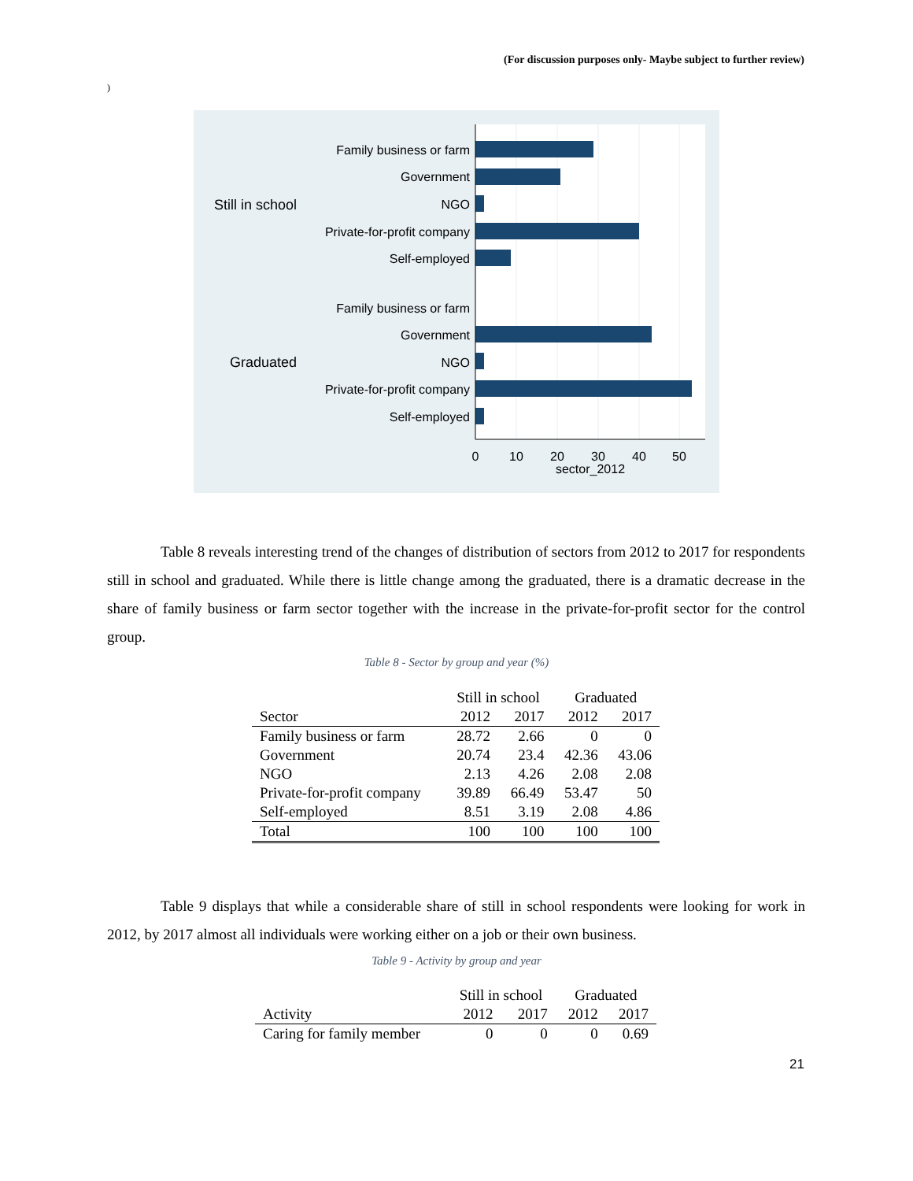(For discussion purposes only- Maybe subject to further review)
)
Family business or farm
Government
NGO
Private-for-profit company
Self-employed
Family business or farm
Government
NGO
Private-for-profit company
Self-employed
Still in school
Graduated
0
10
20
30
40
50
sector_2012
Table 8 reveals interesting trend of the changes of distribution of sectors from 2012 to 2017 for respondents still in school and graduated. While there is little change among the graduated, there is a dramatic decrease in the share of family business or farm sector together with the increase in the private-for-profit sector for the control group.
Table 8 - Sector by group and year (%)
| | Still in school | | Graduated | |
| --- | --- | --- | --- | --- |
| Sector | 2012 | 2017 | 2012 | 2017 |
| Family business or farm | 28.72 | 2.66 | 0 | 0 |
| Government | 20.74 | 23.4 | 42.36 | 43.06 |
| NGO | 2.13 | 4.26 | 2.08 | 2.08 |
| Private-for-profit company | 39.89 | 66.49 | 53.47 | 50 |
| Self-employed | 8.51 | 3.19 | 2.08 | 4.86 |
| Total | 100 | 100 | 100 | 100 |
Table 9 displays that while a considerable share of still in school respondents were looking for work in 2012, by 2017 almost all individuals were working either on a job or their own business.
Table 9 - Activity by group and year
| | Still in school | | Graduated | |
| --- | --- | --- | --- | --- |
| Activity | 2012 | 2017 | 2012 | 2017 |
| Caring for family member | 0 | 0 | 0 | 0.69 |
21